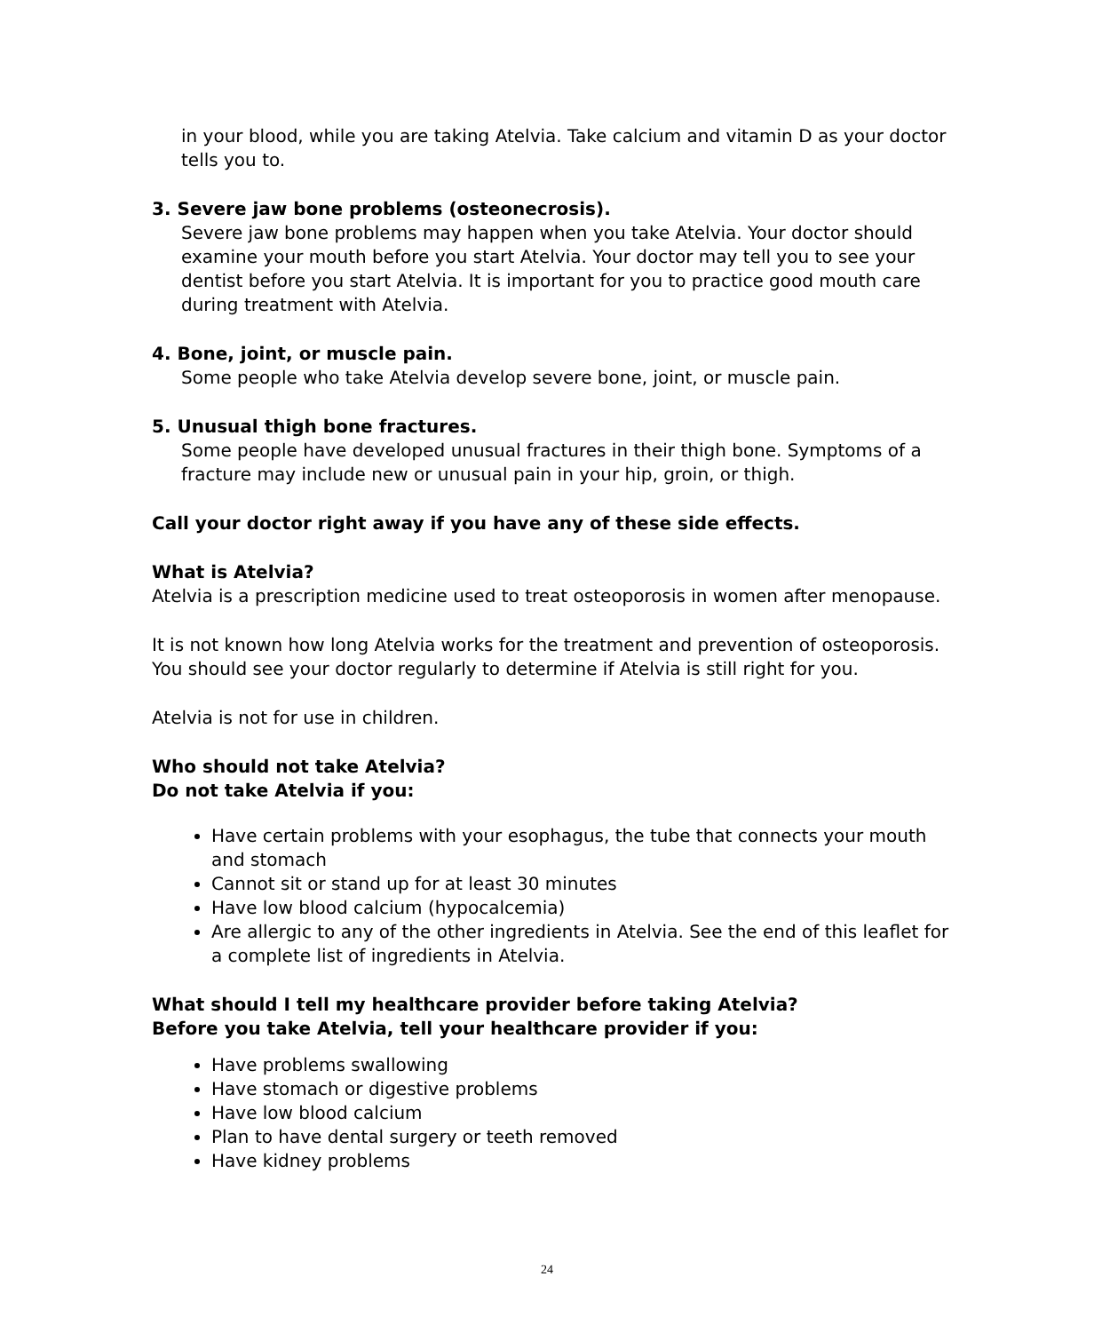in your blood, while you are taking Atelvia. Take calcium and vitamin D as your doctor tells you to.
3. Severe jaw bone problems (osteonecrosis).
Severe jaw bone problems may happen when you take Atelvia. Your doctor should examine your mouth before you start Atelvia. Your doctor may tell you to see your dentist before you start Atelvia. It is important for you to practice good mouth care during treatment with Atelvia.
4. Bone, joint, or muscle pain.
Some people who take Atelvia develop severe bone, joint, or muscle pain.
5. Unusual thigh bone fractures.
Some people have developed unusual fractures in their thigh bone. Symptoms of a fracture may include new or unusual pain in your hip, groin, or thigh.
Call your doctor right away if you have any of these side effects.
What is Atelvia?
Atelvia is a prescription medicine used to treat osteoporosis in women after menopause.
It is not known how long Atelvia works for the treatment and prevention of osteoporosis. You should see your doctor regularly to determine if Atelvia is still right for you.
Atelvia is not for use in children.
Who should not take Atelvia?
Do not take Atelvia if you:
Have certain problems with your esophagus, the tube that connects your mouth and stomach
Cannot sit or stand up for at least 30 minutes
Have low blood calcium (hypocalcemia)
Are allergic to any of the other ingredients in Atelvia. See the end of this leaflet for a complete list of ingredients in Atelvia.
What should I tell my healthcare provider before taking Atelvia?
Before you take Atelvia, tell your healthcare provider if you:
Have problems swallowing
Have stomach or digestive problems
Have low blood calcium
Plan to have dental surgery or teeth removed
Have kidney problems
24